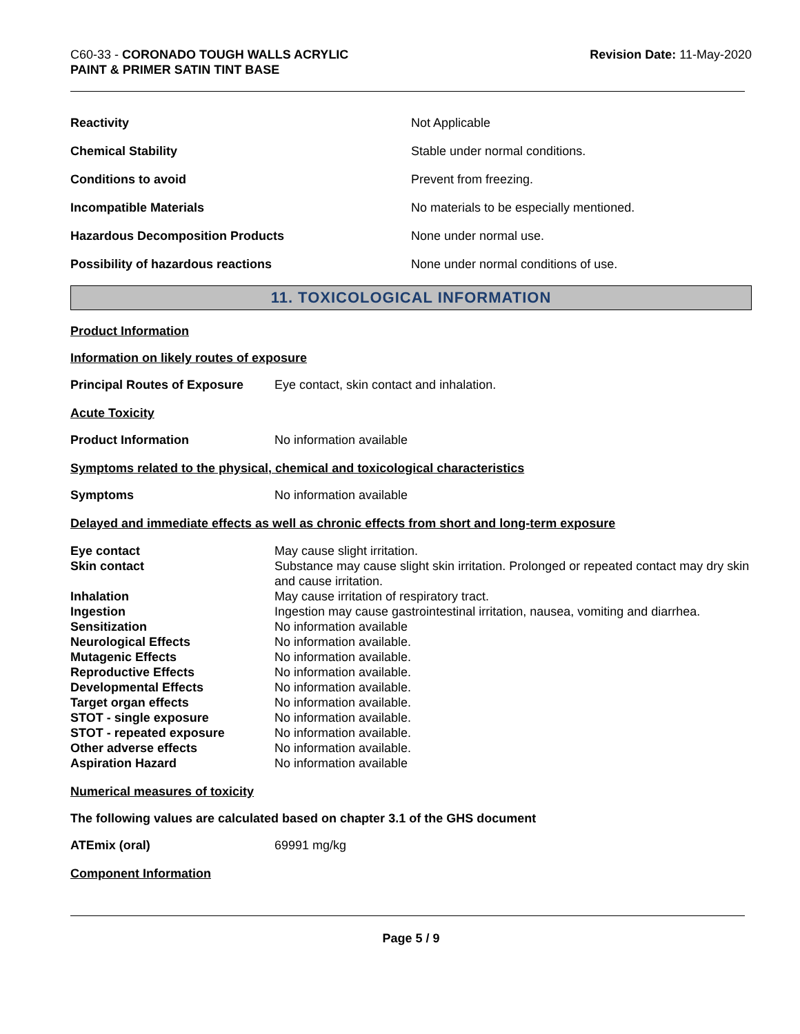C60-33 - CORONADO TOUGH WALLS ACRYLIC
PAINT & PRIMER SATIN TINT BASE
Revision Date: 11-May-2020
| Reactivity | Not Applicable |
| Chemical Stability | Stable under normal conditions. |
| Conditions to avoid | Prevent from freezing. |
| Incompatible Materials | No materials to be especially mentioned. |
| Hazardous Decomposition Products | None under normal use. |
| Possibility of hazardous reactions | None under normal conditions of use. |
11. TOXICOLOGICAL INFORMATION
Product Information
Information on likely routes of exposure
Principal Routes of Exposure Eye contact, skin contact and inhalation.
Acute Toxicity
Product Information No information available
Symptoms related to the physical, chemical and toxicological characteristics
Symptoms No information available
Delayed and immediate effects as well as chronic effects from short and long-term exposure
| Eye contact | May cause slight irritation. |
| Skin contact | Substance may cause slight skin irritation. Prolonged or repeated contact may dry skin and cause irritation. |
| Inhalation | May cause irritation of respiratory tract. |
| Ingestion | Ingestion may cause gastrointestinal irritation, nausea, vomiting and diarrhea. |
| Sensitization | No information available |
| Neurological Effects | No information available. |
| Mutagenic Effects | No information available. |
| Reproductive Effects | No information available. |
| Developmental Effects | No information available. |
| Target organ effects | No information available. |
| STOT - single exposure | No information available. |
| STOT - repeated exposure | No information available. |
| Other adverse effects | No information available. |
| Aspiration Hazard | No information available |
Numerical measures of toxicity
The following values are calculated based on chapter 3.1 of the GHS document
ATEmix (oral) 69991 mg/kg
Component Information
Page 5 / 9